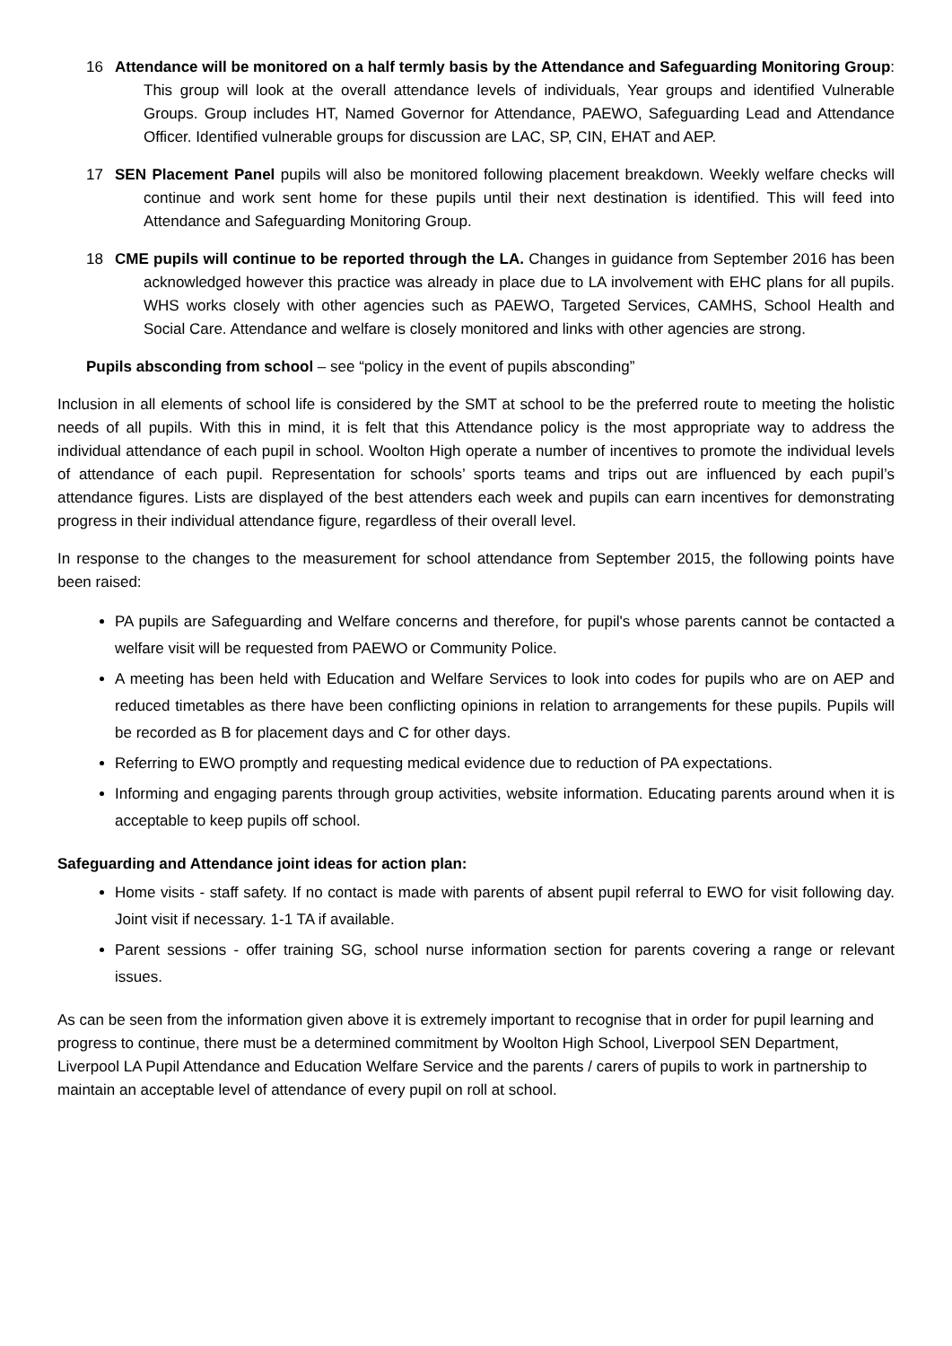16 Attendance will be monitored on a half termly basis by the Attendance and Safeguarding Monitoring Group: This group will look at the overall attendance levels of individuals, Year groups and identified Vulnerable Groups. Group includes HT, Named Governor for Attendance, PAEWO, Safeguarding Lead and Attendance Officer. Identified vulnerable groups for discussion are LAC, SP, CIN, EHAT and AEP.
17 SEN Placement Panel pupils will also be monitored following placement breakdown. Weekly welfare checks will continue and work sent home for these pupils until their next destination is identified. This will feed into Attendance and Safeguarding Monitoring Group.
18 CME pupils will continue to be reported through the LA. Changes in guidance from September 2016 has been acknowledged however this practice was already in place due to LA involvement with EHC plans for all pupils. WHS works closely with other agencies such as PAEWO, Targeted Services, CAMHS, School Health and Social Care. Attendance and welfare is closely monitored and links with other agencies are strong.
Pupils absconding from school – see “policy in the event of pupils absconding”
Inclusion in all elements of school life is considered by the SMT at school to be the preferred route to meeting the holistic needs of all pupils. With this in mind, it is felt that this Attendance policy is the most appropriate way to address the individual attendance of each pupil in school. Woolton High operate a number of incentives to promote the individual levels of attendance of each pupil. Representation for schools’ sports teams and trips out are influenced by each pupil’s attendance figures. Lists are displayed of the best attenders each week and pupils can earn incentives for demonstrating progress in their individual attendance figure, regardless of their overall level.
In response to the changes to the measurement for school attendance from September 2015, the following points have been raised:
PA pupils are Safeguarding and Welfare concerns and therefore, for pupil's whose parents cannot be contacted a welfare visit will be requested from PAEWO or Community Police.
A meeting has been held with Education and Welfare Services to look into codes for pupils who are on AEP and reduced timetables as there have been conflicting opinions in relation to arrangements for these pupils. Pupils will be recorded as B for placement days and C for other days.
Referring to EWO promptly and requesting medical evidence due to reduction of PA expectations.
Informing and engaging parents through group activities, website information. Educating parents around when it is acceptable to keep pupils off school.
Safeguarding and Attendance joint ideas for action plan:
Home visits - staff safety. If no contact is made with parents of absent pupil referral to EWO for visit following day. Joint visit if necessary. 1-1 TA if available.
Parent sessions - offer training SG, school nurse information section for parents covering a range or relevant issues.
As can be seen from the information given above it is extremely important to recognise that in order for pupil learning and progress to continue, there must be a determined commitment by Woolton High School, Liverpool SEN Department, Liverpool LA Pupil Attendance and Education Welfare Service and the parents / carers of pupils to work in partnership to maintain an acceptable level of attendance of every pupil on roll at school.